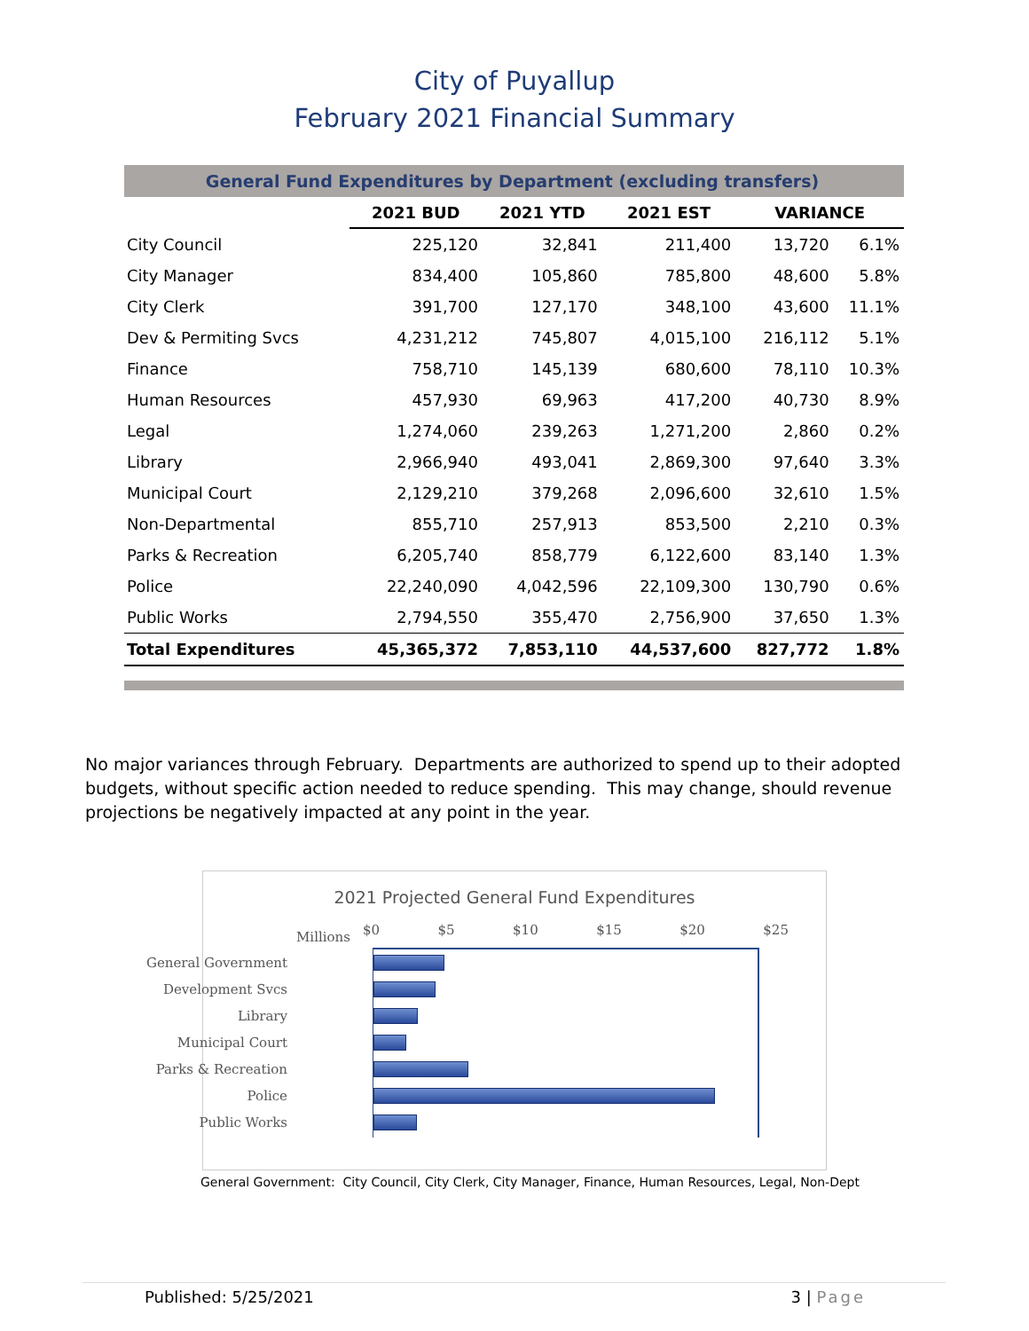City of Puyallup
February 2021 Financial Summary
| General Fund Expenditures by Department (excluding transfers) | | | | | |
| | 2021 BUD | 2021 YTD | 2021 EST | VARIANCE | |
| City Council | 225,120 | 32,841 | 211,400 | 13,720 | 6.1% |
| City Manager | 834,400 | 105,860 | 785,800 | 48,600 | 5.8% |
| City Clerk | 391,700 | 127,170 | 348,100 | 43,600 | 11.1% |
| Dev & Permiting Svcs | 4,231,212 | 745,807 | 4,015,100 | 216,112 | 5.1% |
| Finance | 758,710 | 145,139 | 680,600 | 78,110 | 10.3% |
| Human Resources | 457,930 | 69,963 | 417,200 | 40,730 | 8.9% |
| Legal | 1,274,060 | 239,263 | 1,271,200 | 2,860 | 0.2% |
| Library | 2,966,940 | 493,041 | 2,869,300 | 97,640 | 3.3% |
| Municipal Court | 2,129,210 | 379,268 | 2,096,600 | 32,610 | 1.5% |
| Non-Departmental | 855,710 | 257,913 | 853,500 | 2,210 | 0.3% |
| Parks & Recreation | 6,205,740 | 858,779 | 6,122,600 | 83,140 | 1.3% |
| Police | 22,240,090 | 4,042,596 | 22,109,300 | 130,790 | 0.6% |
| Public Works | 2,794,550 | 355,470 | 2,756,900 | 37,650 | 1.3% |
| Total Expenditures | 45,365,372 | 7,853,110 | 44,537,600 | 827,772 | 1.8% |
No major variances through February. Departments are authorized to spend up to their adopted budgets, without specific action needed to reduce spending. This may change, should revenue projections be negatively impacted at any point in the year.
2021 Projected General Fund Expenditures
Millions $0 $5 $10 $15 $20 $25
General Government
Development Svcs
Library
Municipal Court
Parks & Recreation
Police
Public Works
General Government: City Council, City Clerk, City Manager, Finance, Human Resources, Legal, Non-Dept
Published: 5/25/2021 3 | Page